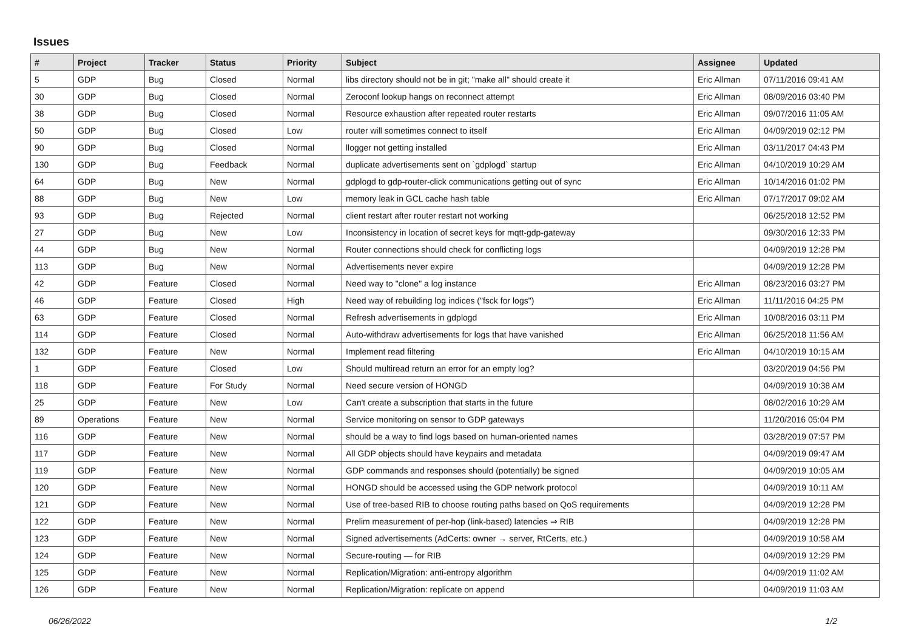Issues
| # | Project | Tracker | Status | Priority | Subject | Assignee | Updated |
| --- | --- | --- | --- | --- | --- | --- | --- |
| 5 | GDP | Bug | Closed | Normal | libs directory should not be in git; "make all" should create it | Eric Allman | 07/11/2016 09:41 AM |
| 30 | GDP | Bug | Closed | Normal | Zeroconf lookup hangs on reconnect attempt | Eric Allman | 08/09/2016 03:40 PM |
| 38 | GDP | Bug | Closed | Normal | Resource exhaustion after repeated router restarts | Eric Allman | 09/07/2016 11:05 AM |
| 50 | GDP | Bug | Closed | Low | router will sometimes connect to itself | Eric Allman | 04/09/2019 02:12 PM |
| 90 | GDP | Bug | Closed | Normal | llogger not getting installed | Eric Allman | 03/11/2017 04:43 PM |
| 130 | GDP | Bug | Feedback | Normal | duplicate advertisements sent on `gdplogd` startup | Eric Allman | 04/10/2019 10:29 AM |
| 64 | GDP | Bug | New | Normal | gdplogd to gdp-router-click communications getting out of sync | Eric Allman | 10/14/2016 01:02 PM |
| 88 | GDP | Bug | New | Low | memory leak in GCL cache hash table | Eric Allman | 07/17/2017 09:02 AM |
| 93 | GDP | Bug | Rejected | Normal | client restart after router restart not working | | 06/25/2018 12:52 PM |
| 27 | GDP | Bug | New | Low | Inconsistency in location of secret keys for mqtt-gdp-gateway | | 09/30/2016 12:33 PM |
| 44 | GDP | Bug | New | Normal | Router connections should check for conflicting logs | | 04/09/2019 12:28 PM |
| 113 | GDP | Bug | New | Normal | Advertisements never expire | | 04/09/2019 12:28 PM |
| 42 | GDP | Feature | Closed | Normal | Need way to "clone" a log instance | Eric Allman | 08/23/2016 03:27 PM |
| 46 | GDP | Feature | Closed | High | Need way of rebuilding log indices ("fsck for logs") | Eric Allman | 11/11/2016 04:25 PM |
| 63 | GDP | Feature | Closed | Normal | Refresh advertisements in gdplogd | Eric Allman | 10/08/2016 03:11 PM |
| 114 | GDP | Feature | Closed | Normal | Auto-withdraw advertisements for logs that have vanished | Eric Allman | 06/25/2018 11:56 AM |
| 132 | GDP | Feature | New | Normal | Implement read filtering | Eric Allman | 04/10/2019 10:15 AM |
| 1 | GDP | Feature | Closed | Low | Should multiread return an error for an empty log? | | 03/20/2019 04:56 PM |
| 118 | GDP | Feature | For Study | Normal | Need secure version of HONGD | | 04/09/2019 10:38 AM |
| 25 | GDP | Feature | New | Low | Can't create a subscription that starts in the future | | 08/02/2016 10:29 AM |
| 89 | Operations | Feature | New | Normal | Service monitoring on sensor to GDP gateways | | 11/20/2016 05:04 PM |
| 116 | GDP | Feature | New | Normal | should be a way to find logs based on human-oriented names | | 03/28/2019 07:57 PM |
| 117 | GDP | Feature | New | Normal | All GDP objects should have keypairs and metadata | | 04/09/2019 09:47 AM |
| 119 | GDP | Feature | New | Normal | GDP commands and responses should (potentially) be signed | | 04/09/2019 10:05 AM |
| 120 | GDP | Feature | New | Normal | HONGD should be accessed using the GDP network protocol | | 04/09/2019 10:11 AM |
| 121 | GDP | Feature | New | Normal | Use of tree-based RIB to choose routing paths based on QoS requirements | | 04/09/2019 12:28 PM |
| 122 | GDP | Feature | New | Normal | Prelim measurement of per-hop (link-based) latencies ⇒ RIB | | 04/09/2019 12:28 PM |
| 123 | GDP | Feature | New | Normal | Signed advertisements (AdCerts: owner → server, RtCerts, etc.) | | 04/09/2019 10:58 AM |
| 124 | GDP | Feature | New | Normal | Secure-routing — for RIB | | 04/09/2019 12:29 PM |
| 125 | GDP | Feature | New | Normal | Replication/Migration: anti-entropy algorithm | | 04/09/2019 11:02 AM |
| 126 | GDP | Feature | New | Normal | Replication/Migration: replicate on append | | 04/09/2019 11:03 AM |
06/26/2022 1/2